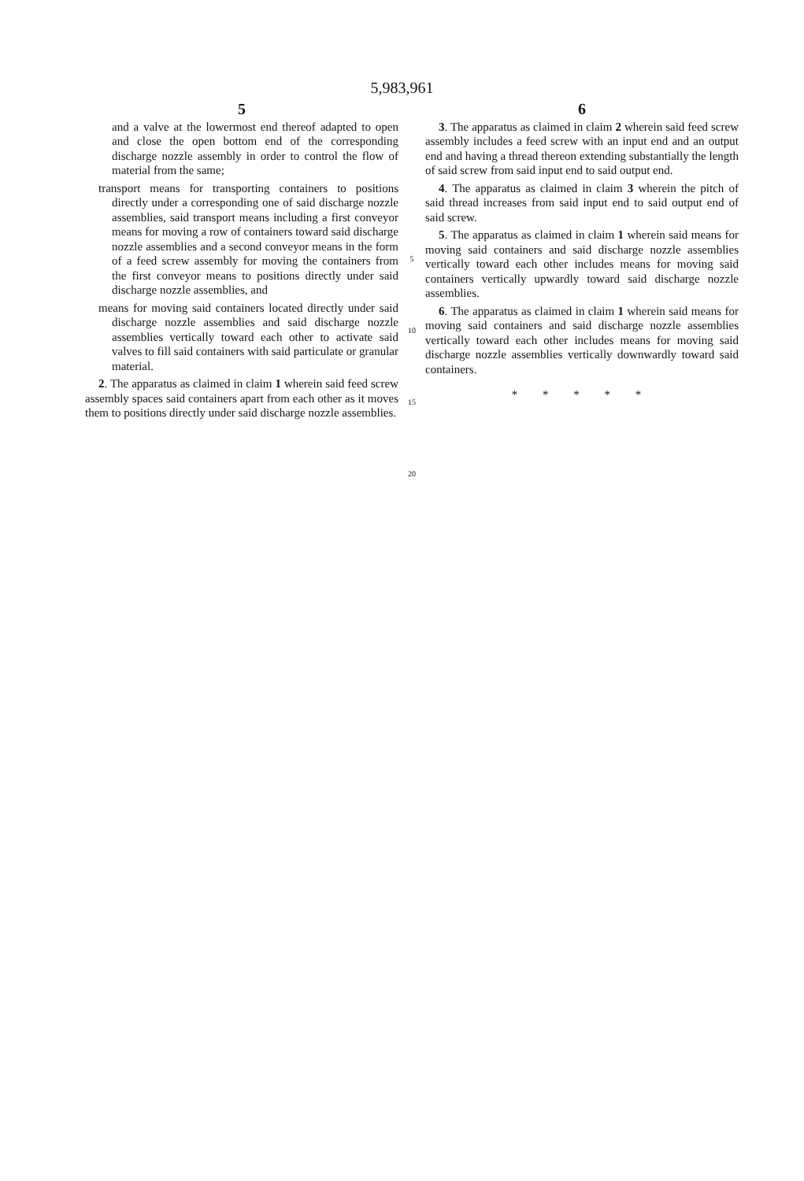5,983,961
5
and a valve at the lowermost end thereof adapted to open and close the open bottom end of the corresponding discharge nozzle assembly in order to control the flow of material from the same;
transport means for transporting containers to positions directly under a corresponding one of said discharge nozzle assemblies, said transport means including a first conveyor means for moving a row of containers toward said discharge nozzle assemblies and a second conveyor means in the form of a feed screw assembly for moving the containers from the first conveyor means to positions directly under said discharge nozzle assemblies, and
means for moving said containers located directly under said discharge nozzle assemblies and said discharge nozzle assemblies vertically toward each other to activate said valves to fill said containers with said particulate or granular material.
2. The apparatus as claimed in claim 1 wherein said feed screw assembly spaces said containers apart from each other as it moves them to positions directly under said discharge nozzle assemblies.
5
10
15
20
6
3. The apparatus as claimed in claim 2 wherein said feed screw assembly includes a feed screw with an input end and an output end and having a thread thereon extending substantially the length of said screw from said input end to said output end.
4. The apparatus as claimed in claim 3 wherein the pitch of said thread increases from said input end to said output end of said screw.
5. The apparatus as claimed in claim 1 wherein said means for moving said containers and said discharge nozzle assemblies vertically toward each other includes means for moving said containers vertically upwardly toward said discharge nozzle assemblies.
6. The apparatus as claimed in claim 1 wherein said means for moving said containers and said discharge nozzle assemblies vertically toward each other includes means for moving said discharge nozzle assemblies vertically downwardly toward said containers.
* * * * *